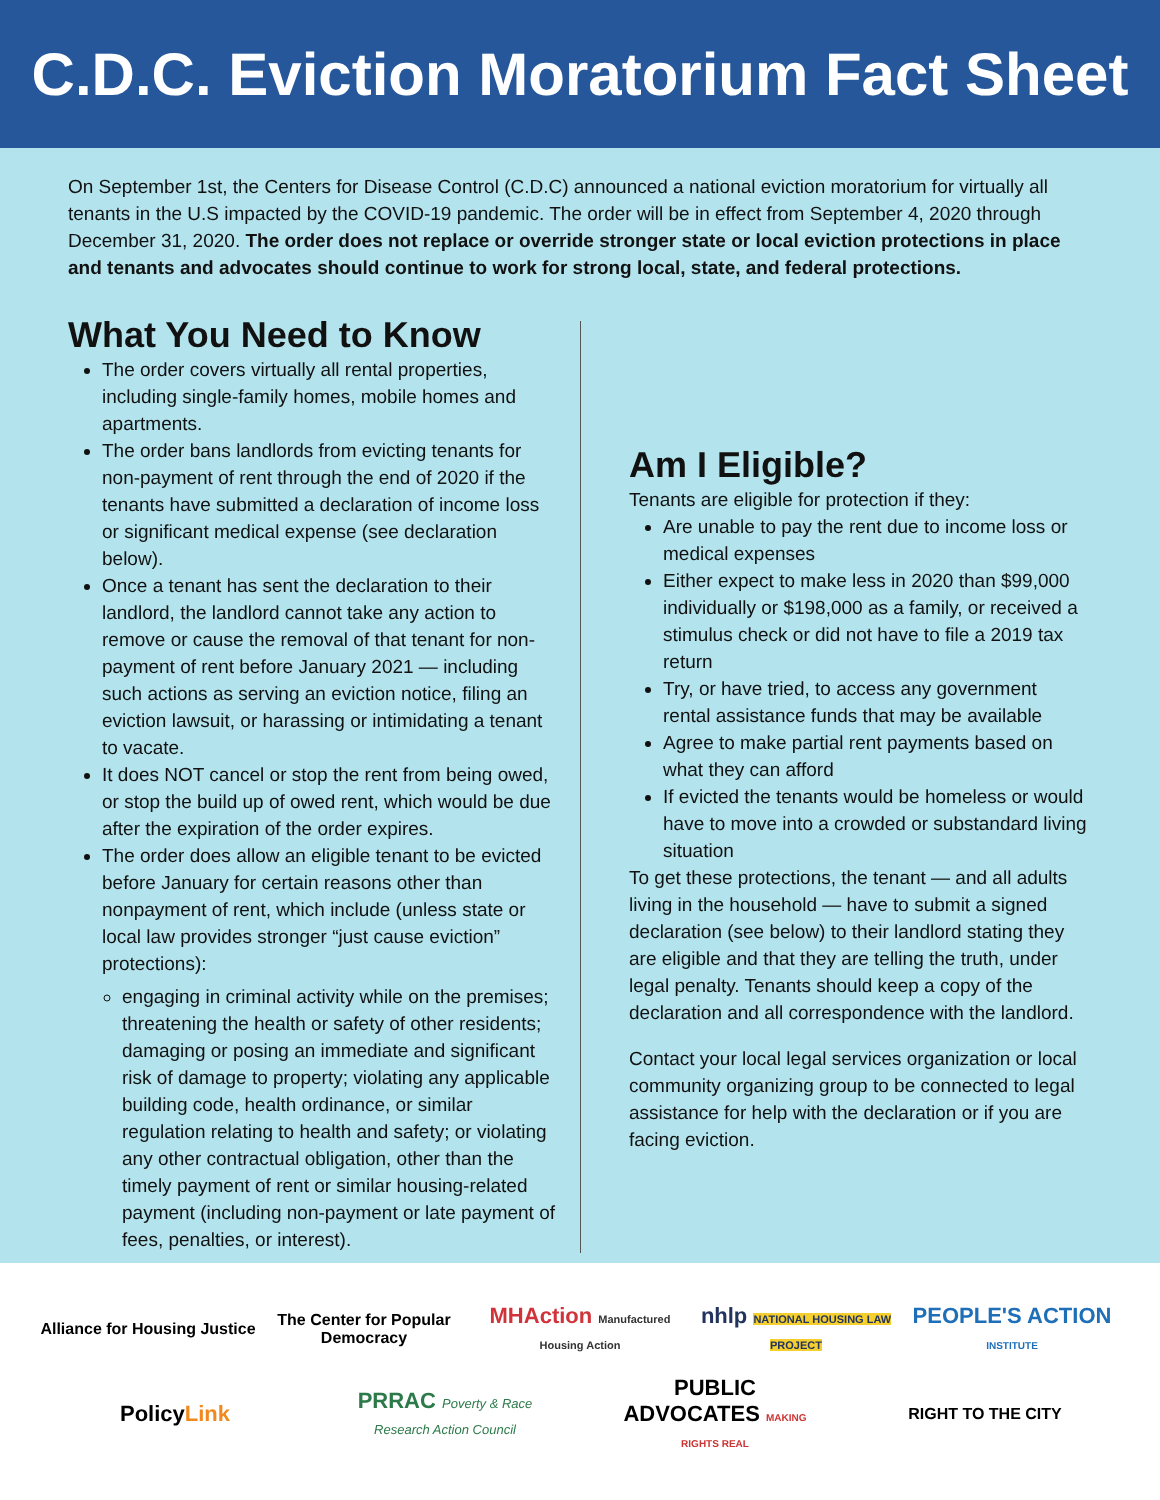C.D.C. Eviction Moratorium Fact Sheet
On September 1st, the Centers for Disease Control (C.D.C) announced a national eviction moratorium for virtually all tenants in the U.S impacted by the COVID-19 pandemic. The order will be in effect from September 4, 2020 through December 31, 2020. The order does not replace or override stronger state or local eviction protections in place and tenants and advocates should continue to work for strong local, state, and federal protections.
What You Need to Know
The order covers virtually all rental properties, including single-family homes, mobile homes and apartments.
The order bans landlords from evicting tenants for non-payment of rent through the end of 2020 if the tenants have submitted a declaration of income loss or significant medical expense (see declaration below).
Once a tenant has sent the declaration to their landlord, the landlord cannot take any action to remove or cause the removal of that tenant for non-payment of rent before January 2021 — including such actions as serving an eviction notice, filing an eviction lawsuit, or harassing or intimidating a tenant to vacate.
It does NOT cancel or stop the rent from being owed, or stop the build up of owed rent, which would be due after the expiration of the order expires.
The order does allow an eligible tenant to be evicted before January for certain reasons other than nonpayment of rent, which include (unless state or local law provides stronger “just cause eviction” protections):
engaging in criminal activity while on the premises; threatening the health or safety of other residents; damaging or posing an immediate and significant risk of damage to property; violating any applicable building code, health ordinance, or similar regulation relating to health and safety; or violating any other contractual obligation, other than the timely payment of rent or similar housing-related payment (including non-payment or late payment of fees, penalties, or interest).
Am I Eligible?
Tenants are eligible for protection if they:
Are unable to pay the rent due to income loss or medical expenses
Either expect to make less in 2020 than $99,000 individually or $198,000 as a family, or received a stimulus check or did not have to file a 2019 tax return
Try, or have tried, to access any government rental assistance funds that may be available
Agree to make partial rent payments based on what they can afford
If evicted the tenants would be homeless or would have to move into a crowded or substandard living situation
To get these protections, the tenant — and all adults living in the household — have to submit a signed declaration (see below) to their landlord stating they are eligible and that they are telling the truth, under legal penalty. Tenants should keep a copy of the declaration and all correspondence with the landlord.
Contact your local legal services organization or local community organizing group to be connected to legal assistance for help with the declaration or if you are facing eviction.
Alliance for Housing Justice
The Center for Popular Democracy
MHAction Manufactured Housing Action
nhlp NATIONAL HOUSING LAW PROJECT
PEOPLE'S ACTION INSTITUTE
PolicyLink
PRRAC Poverty & Race Research Action Council
PUBLIC ADVOCATES MAKING RIGHTS REAL
RIGHT TO THE CITY